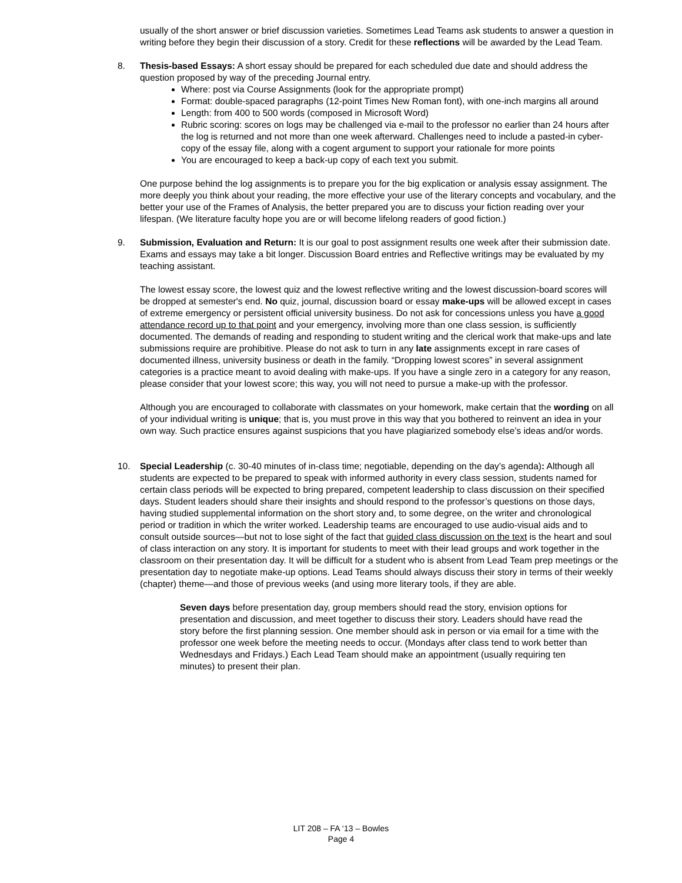usually of the short answer or brief discussion varieties. Sometimes Lead Teams ask students to answer a question in writing before they begin their discussion of a story. Credit for these reflections will be awarded by the Lead Team.
8. Thesis-based Essays: A short essay should be prepared for each scheduled due date and should address the question proposed by way of the preceding Journal entry.
Where: post via Course Assignments (look for the appropriate prompt)
Format: double-spaced paragraphs (12-point Times New Roman font), with one-inch margins all around
Length: from 400 to 500 words (composed in Microsoft Word)
Rubric scoring: scores on logs may be challenged via e-mail to the professor no earlier than 24 hours after the log is returned and not more than one week afterward. Challenges need to include a pasted-in cyber-copy of the essay file, along with a cogent argument to support your rationale for more points
You are encouraged to keep a back-up copy of each text you submit.
One purpose behind the log assignments is to prepare you for the big explication or analysis essay assignment. The more deeply you think about your reading, the more effective your use of the literary concepts and vocabulary, and the better your use of the Frames of Analysis, the better prepared you are to discuss your fiction reading over your lifespan. (We literature faculty hope you are or will become lifelong readers of good fiction.)
9. Submission, Evaluation and Return: It is our goal to post assignment results one week after their submission date. Exams and essays may take a bit longer. Discussion Board entries and Reflective writings may be evaluated by my teaching assistant.
The lowest essay score, the lowest quiz and the lowest reflective writing and the lowest discussion-board scores will be dropped at semester's end. No quiz, journal, discussion board or essay make-ups will be allowed except in cases of extreme emergency or persistent official university business. Do not ask for concessions unless you have a good attendance record up to that point and your emergency, involving more than one class session, is sufficiently documented. The demands of reading and responding to student writing and the clerical work that make-ups and late submissions require are prohibitive. Please do not ask to turn in any late assignments except in rare cases of documented illness, university business or death in the family. “Dropping lowest scores” in several assignment categories is a practice meant to avoid dealing with make-ups. If you have a single zero in a category for any reason, please consider that your lowest score; this way, you will not need to pursue a make-up with the professor.
Although you are encouraged to collaborate with classmates on your homework, make certain that the wording on all of your individual writing is unique; that is, you must prove in this way that you bothered to reinvent an idea in your own way. Such practice ensures against suspicions that you have plagiarized somebody else’s ideas and/or words.
10. Special Leadership (c. 30-40 minutes of in-class time; negotiable, depending on the day’s agenda): Although all students are expected to be prepared to speak with informed authority in every class session, students named for certain class periods will be expected to bring prepared, competent leadership to class discussion on their specified days. Student leaders should share their insights and should respond to the professor’s questions on those days, having studied supplemental information on the short story and, to some degree, on the writer and chronological period or tradition in which the writer worked. Leadership teams are encouraged to use audio-visual aids and to consult outside sources—but not to lose sight of the fact that guided class discussion on the text is the heart and soul of class interaction on any story. It is important for students to meet with their lead groups and work together in the classroom on their presentation day. It will be difficult for a student who is absent from Lead Team prep meetings or the presentation day to negotiate make-up options. Lead Teams should always discuss their story in terms of their weekly (chapter) theme—and those of previous weeks (and using more literary tools, if they are able.
Seven days before presentation day, group members should read the story, envision options for presentation and discussion, and meet together to discuss their story. Leaders should have read the story before the first planning session. One member should ask in person or via email for a time with the professor one week before the meeting needs to occur. (Mondays after class tend to work better than Wednesdays and Fridays.) Each Lead Team should make an appointment (usually requiring ten minutes) to present their plan.
LIT 208 – FA ‘13 – Bowles
Page 4